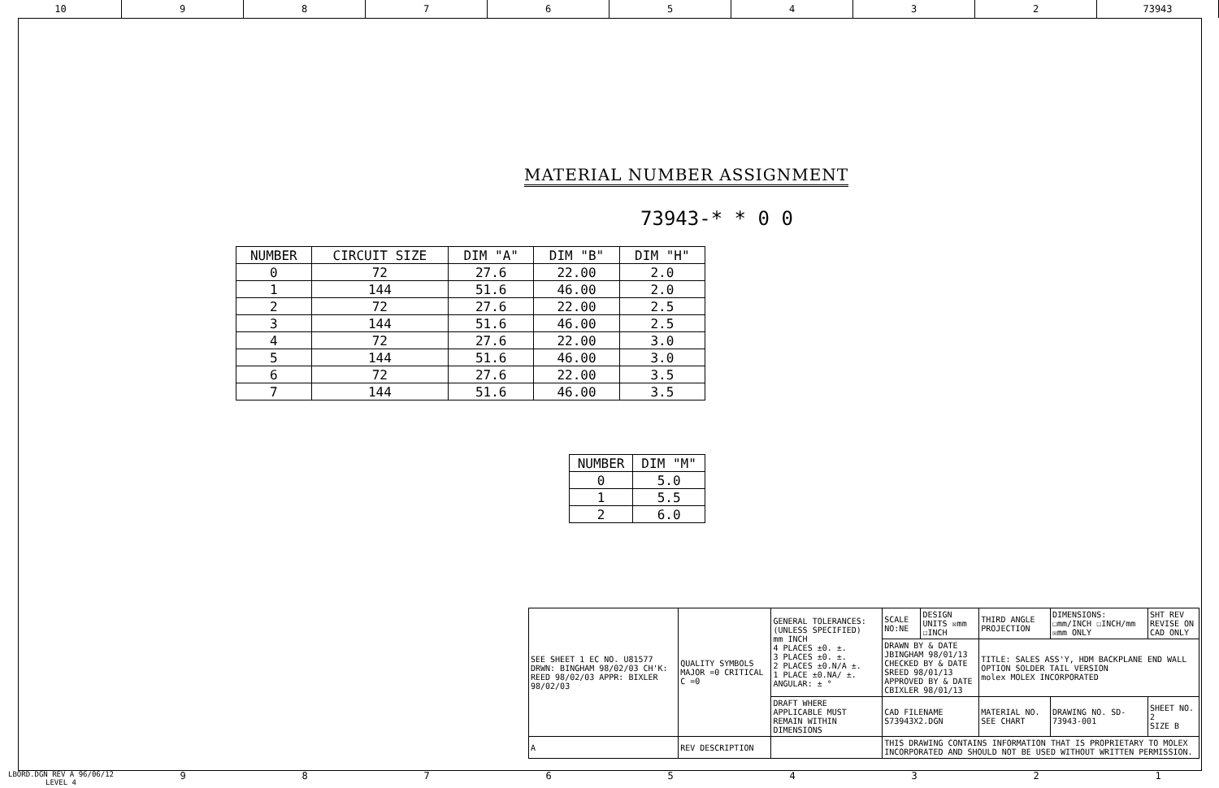10 9 8 7 6 5 4 3 2 73943
MATERIAL NUMBER ASSIGNMENT
73943-* * 0 0
| NUMBER | CIRCUIT SIZE | DIM "A" | DIM "B" | DIM "H" |
| --- | --- | --- | --- | --- |
| 0 | 72 | 27.6 | 22.00 | 2.0 |
| 1 | 144 | 51.6 | 46.00 | 2.0 |
| 2 | 72 | 27.6 | 22.00 | 2.5 |
| 3 | 144 | 51.6 | 46.00 | 2.5 |
| 4 | 72 | 27.6 | 22.00 | 3.0 |
| 5 | 144 | 51.6 | 46.00 | 3.0 |
| 6 | 72 | 27.6 | 22.00 | 3.5 |
| 7 | 144 | 51.6 | 46.00 | 3.5 |
| NUMBER | DIM "M" |
| --- | --- |
| 0 | 5.0 |
| 1 | 5.5 |
| 2 | 6.0 |
| SEE SHEET 1 EC NO. U81577 DRWN: BINGHAM 98/02/03 CH'K: REED 98/02/03 APPR: BIXLER 98/02/03 | QUALITY SYMBOLS MAJOR =0 CRITICAL C =0 | GENERAL TOLERANCES: (UNLESS SPECIFIED) mm INCH 4 PLACES ±0. ±. 3 PLACES ±0. ±. 2 PLACES ±0.N/A ±. 1 PLACE ±0.NA/ ±. ANGULAR: ± ° | SCALE NO:NE | DESIGN UNITS ☒mm ☐INCH | THIRD ANGLE PROJECTION | DIMENSIONS: ☐mm/INCH ☐INCH/mm ☒mm ONLY | SHT REV REVISE ON CAD ONLY |
| | | | DRAWN BY & DATE JBINGHAM 98/01/13 CHECKED BY & DATE SREED 98/01/13 APPROVED BY & DATE CBIXLER 98/01/13 | | TITLE: SALES ASS'Y, HDM BACKPLANE END WALL OPTION SOLDER TAIL VERSION molex MOLEX INCORPORATED | | |
| | | DRAFT WHERE APPLICABLE MUST REMAIN WITHIN DIMENSIONS | CAD FILENAME S73943X2.DGN | | MATERIAL NO. SEE CHART | DRAWING NO. SD-73943-001 | SHEET NO. 2 SIZE B |
| A | REV DESCRIPTION | | THIS DRAWING CONTAINS INFORMATION THAT IS PROPRIETARY TO MOLEX INCORPORATED AND SHOULD NOT BE USED WITHOUT WRITTEN PERMISSION. | | | | |
LBORD.DGN REV A 96/06/12 LEVEL 4
9 8 7 6 5 4 3 2 1